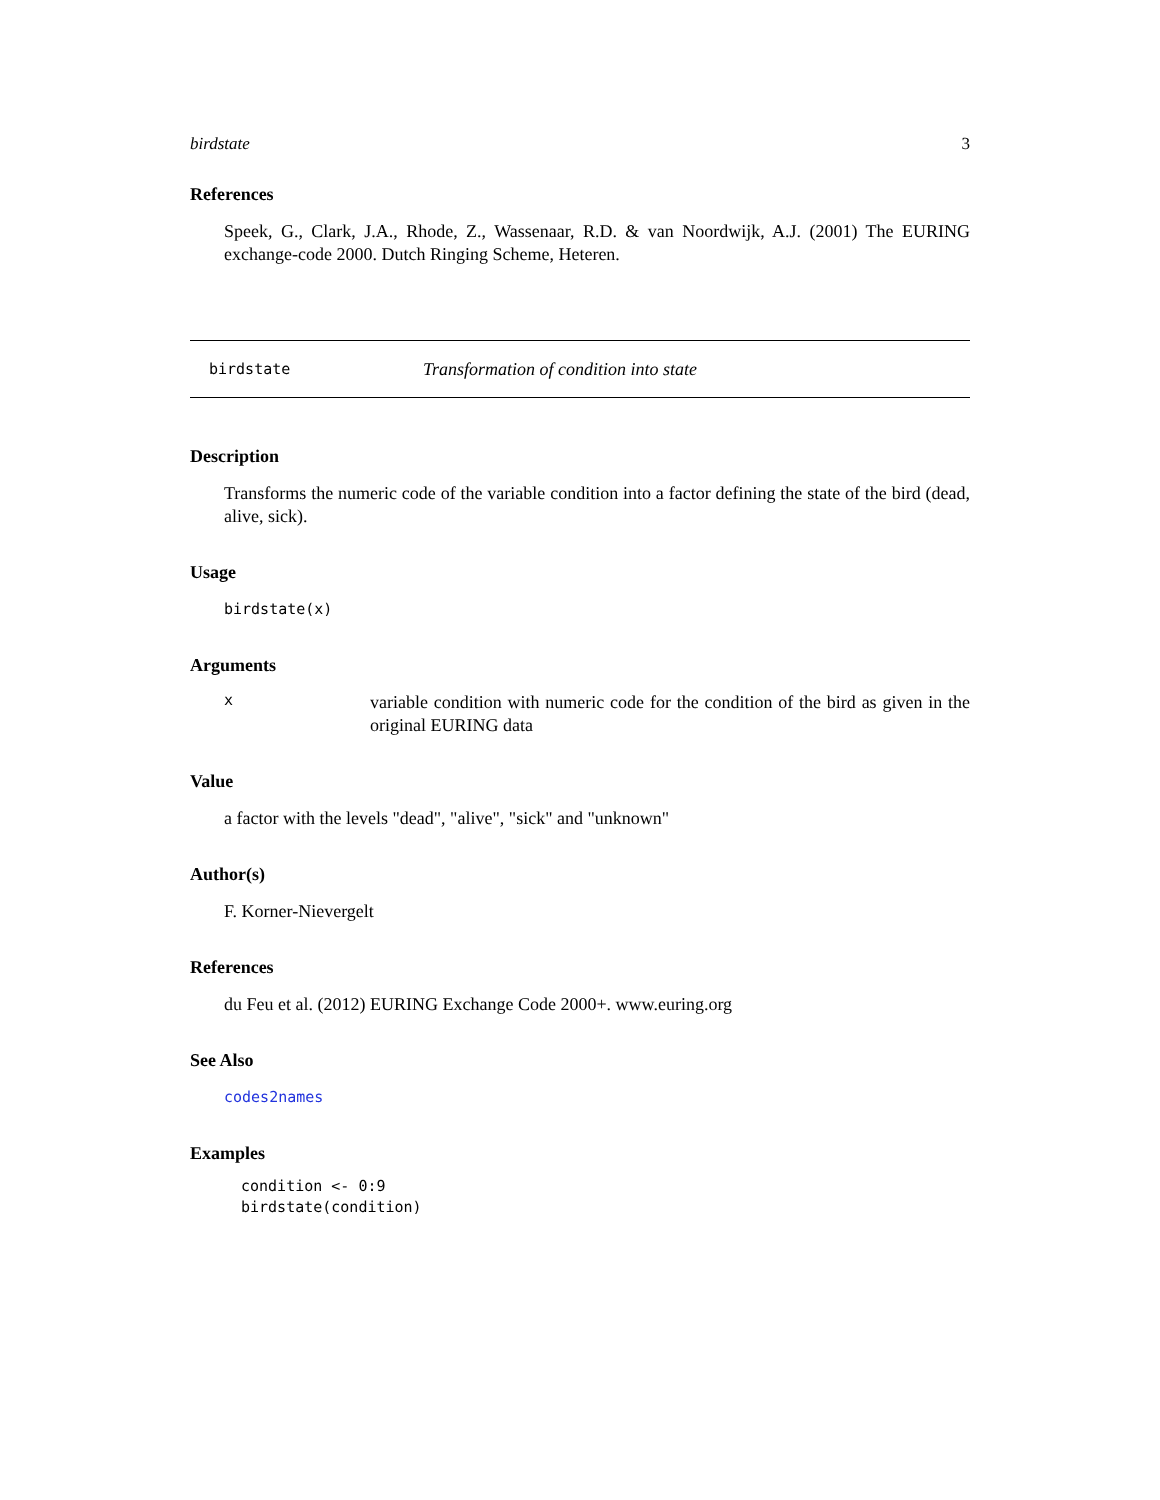birdstate 3
References
Speek, G., Clark, J.A., Rhode, Z., Wassenaar, R.D. & van Noordwijk, A.J. (2001) The EURING exchange-code 2000. Dutch Ringing Scheme, Heteren.
birdstate Transformation of condition into state
Description
Transforms the numeric code of the variable condition into a factor defining the state of the bird (dead, alive, sick).
Usage
birdstate(x)
Arguments
x
variable condition with numeric code for the condition of the bird as given in the original EURING data
Value
a factor with the levels "dead", "alive", "sick" and "unknown"
Author(s)
F. Korner-Nievergelt
References
du Feu et al. (2012) EURING Exchange Code 2000+. www.euring.org
See Also
codes2names
Examples
condition <- 0:9
birdstate(condition)